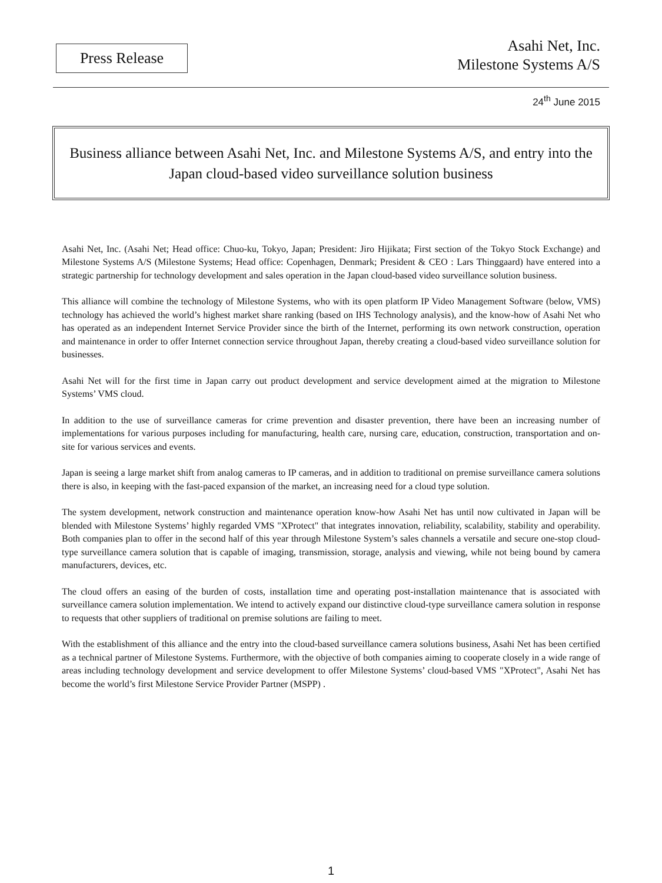Press Release
Asahi Net, Inc.
Milestone Systems A/S
24<sup>th</sup> June 2015
Business alliance between Asahi Net, Inc. and Milestone Systems A/S, and entry into the Japan cloud-based video surveillance solution business
Asahi Net, Inc. (Asahi Net; Head office: Chuo-ku, Tokyo, Japan; President: Jiro Hijikata; First section of the Tokyo Stock Exchange) and Milestone Systems A/S (Milestone Systems; Head office: Copenhagen, Denmark; President & CEO : Lars Thinggaard) have entered into a strategic partnership for technology development and sales operation in the Japan cloud-based video surveillance solution business.
This alliance will combine the technology of Milestone Systems, who with its open platform IP Video Management Software (below, VMS) technology has achieved the world’s highest market share ranking (based on IHS Technology analysis), and the know-how of Asahi Net who has operated as an independent Internet Service Provider since the birth of the Internet, performing its own network construction, operation and maintenance in order to offer Internet connection service throughout Japan, thereby creating a cloud-based video surveillance solution for businesses.
Asahi Net will for the first time in Japan carry out product development and service development aimed at the migration to Milestone Systems’ VMS cloud.
In addition to the use of surveillance cameras for crime prevention and disaster prevention, there have been an increasing number of implementations for various purposes including for manufacturing, health care, nursing care, education, construction, transportation and on-site for various services and events.
Japan is seeing a large market shift from analog cameras to IP cameras, and in addition to traditional on premise surveillance camera solutions there is also, in keeping with the fast-paced expansion of the market, an increasing need for a cloud type solution.
The system development, network construction and maintenance operation know-how Asahi Net has until now cultivated in Japan will be blended with Milestone Systems’ highly regarded VMS "XProtect" that integrates innovation, reliability, scalability, stability and operability. Both companies plan to offer in the second half of this year through Milestone System’s sales channels a versatile and secure one-stop cloud-type surveillance camera solution that is capable of imaging, transmission, storage, analysis and viewing, while not being bound by camera manufacturers, devices, etc.
The cloud offers an easing of the burden of costs, installation time and operating post-installation maintenance that is associated with surveillance camera solution implementation. We intend to actively expand our distinctive cloud-type surveillance camera solution in response to requests that other suppliers of traditional on premise solutions are failing to meet.
With the establishment of this alliance and the entry into the cloud-based surveillance camera solutions business, Asahi Net has been certified as a technical partner of Milestone Systems. Furthermore, with the objective of both companies aiming to cooperate closely in a wide range of areas including technology development and service development to offer Milestone Systems’ cloud-based VMS "XProtect", Asahi Net has become the world’s first Milestone Service Provider Partner (MSPP) .
1